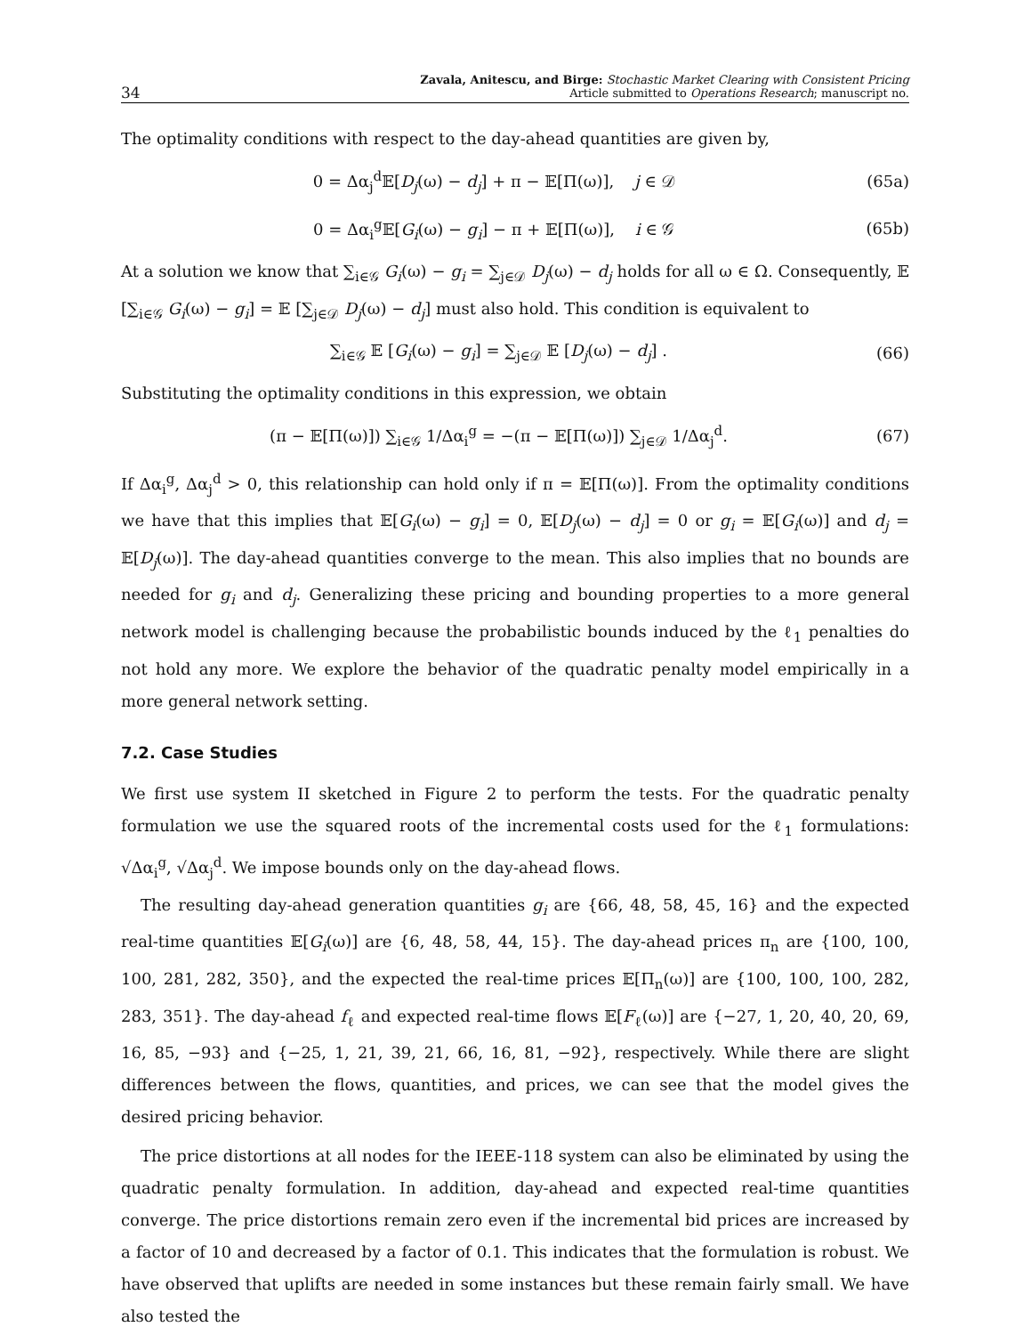34 Zavala, Anitescu, and Birge: Stochastic Market Clearing with Consistent Pricing
Article submitted to Operations Research; manuscript no.
The optimality conditions with respect to the day-ahead quantities are given by,
0 = Δα<sub>j</sub><sup>d</sup>𝔼[D<sub>j</sub>(ω) − d<sub>j</sub>] + π − 𝔼[Π(ω)], j ∈ 𝒟 (65a)
0 = Δα<sub>i</sub><sup>g</sup>𝔼[G<sub>i</sub>(ω) − g<sub>i</sub>] − π + 𝔼[Π(ω)], i ∈ 𝒢 (65b)
At a solution we know that ∑<sub>i∈𝒢</sub> G<sub>i</sub>(ω) − g<sub>i</sub> = ∑<sub>j∈𝒟</sub> D<sub>j</sub>(ω) − d<sub>j</sub> holds for all ω ∈ Ω. Consequently, 𝔼 [∑<sub>i∈𝒢</sub> G<sub>i</sub>(ω) − g<sub>i</sub>] = 𝔼 [∑<sub>j∈𝒟</sub> D<sub>j</sub>(ω) − d<sub>j</sub>] must also hold. This condition is equivalent to
∑<sub>i∈𝒢</sub> 𝔼 [G<sub>i</sub>(ω) − g<sub>i</sub>] = ∑<sub>j∈𝒟</sub> 𝔼 [D<sub>j</sub>(ω) − d<sub>j</sub>] . (66)
Substituting the optimality conditions in this expression, we obtain
(π − 𝔼[Π(ω)]) ∑<sub>i∈𝒢</sub> 1/Δα<sub>i</sub><sup>g</sup> = −(π − 𝔼[Π(ω)]) ∑<sub>j∈𝒟</sub> 1/Δα<sub>j</sub><sup>d</sup>. (67)
If Δα<sub>i</sub><sup>g</sup>, Δα<sub>j</sub><sup>d</sup> > 0, this relationship can hold only if π = 𝔼[Π(ω)]. From the optimality conditions we have that this implies that 𝔼[G<sub>i</sub>(ω) − g<sub>i</sub>] = 0, 𝔼[D<sub>j</sub>(ω) − d<sub>j</sub>] = 0 or g<sub>i</sub> = 𝔼[G<sub>i</sub>(ω)] and d<sub>j</sub> = 𝔼[D<sub>j</sub>(ω)]. The day-ahead quantities converge to the mean. This also implies that no bounds are needed for g<sub>i</sub> and d<sub>j</sub>. Generalizing these pricing and bounding properties to a more general network model is challenging because the probabilistic bounds induced by the ℓ<sub>1</sub> penalties do not hold any more. We explore the behavior of the quadratic penalty model empirically in a more general network setting.
7.2. Case Studies
We first use system II sketched in Figure 2 to perform the tests. For the quadratic penalty formulation we use the squared roots of the incremental costs used for the ℓ<sub>1</sub> formulations: √Δα<sub>i</sub><sup>g</sup>, √Δα<sub>j</sub><sup>d</sup>. We impose bounds only on the day-ahead flows.
The resulting day-ahead generation quantities g<sub>i</sub> are {66, 48, 58, 45, 16} and the expected real-time quantities 𝔼[G<sub>i</sub>(ω)] are {6, 48, 58, 44, 15}. The day-ahead prices π<sub>n</sub> are {100, 100, 100, 281, 282, 350}, and the expected the real-time prices 𝔼[Π<sub>n</sub>(ω)] are {100, 100, 100, 282, 283, 351}. The day-ahead f<sub>ℓ</sub> and expected real-time flows 𝔼[F<sub>ℓ</sub>(ω)] are {−27, 1, 20, 40, 20, 69, 16, 85, −93} and {−25, 1, 21, 39, 21, 66, 16, 81, −92}, respectively. While there are slight differences between the flows, quantities, and prices, we can see that the model gives the desired pricing behavior.
The price distortions at all nodes for the IEEE-118 system can also be eliminated by using the quadratic penalty formulation. In addition, day-ahead and expected real-time quantities converge. The price distortions remain zero even if the incremental bid prices are increased by a factor of 10 and decreased by a factor of 0.1. This indicates that the formulation is robust. We have observed that uplifts are needed in some instances but these remain fairly small. We have also tested the